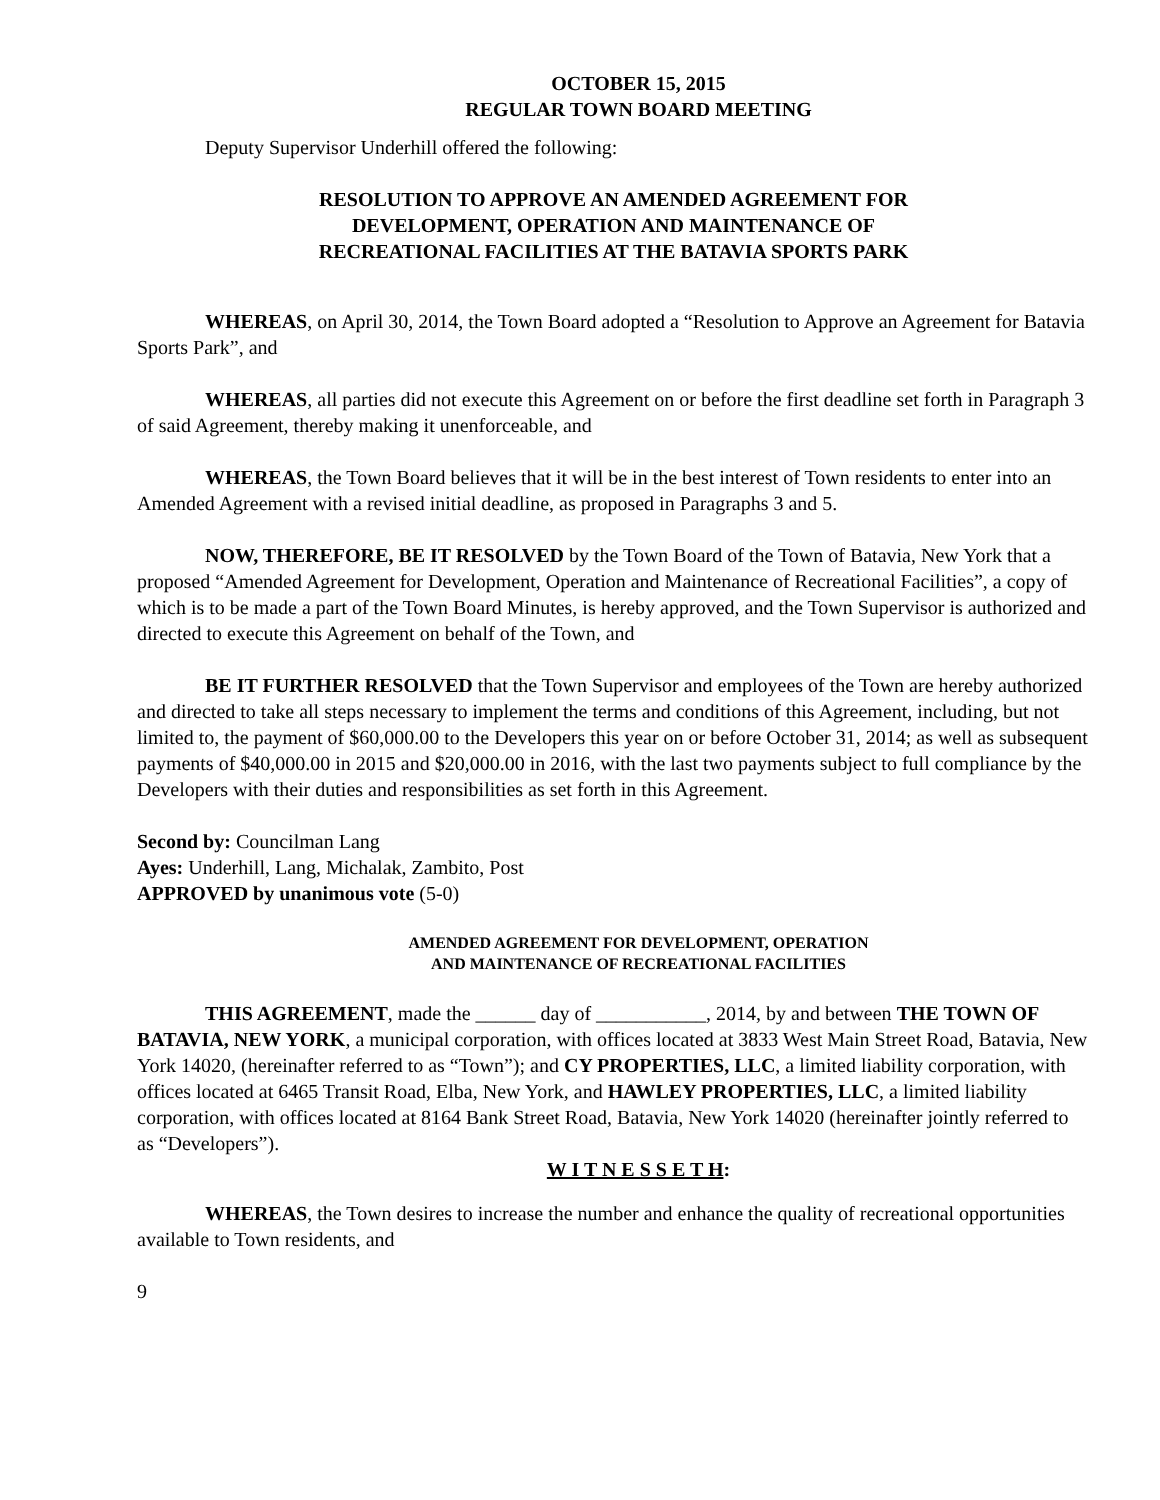OCTOBER 15, 2015
REGULAR TOWN BOARD MEETING
Deputy Supervisor Underhill offered the following:
RESOLUTION TO APPROVE AN AMENDED AGREEMENT FOR
DEVELOPMENT, OPERATION AND MAINTENANCE OF
RECREATIONAL FACILITIES AT THE BATAVIA SPORTS PARK
WHEREAS, on April 30, 2014, the Town Board adopted a “Resolution to Approve an Agreement for Batavia Sports Park”, and
WHEREAS, all parties did not execute this Agreement on or before the first deadline set forth in Paragraph 3 of said Agreement, thereby making it unenforceable, and
WHEREAS, the Town Board believes that it will be in the best interest of Town residents to enter into an Amended Agreement with a revised initial deadline, as proposed in Paragraphs 3 and 5.
NOW, THEREFORE, BE IT RESOLVED by the Town Board of the Town of Batavia, New York that a proposed “Amended Agreement for Development, Operation and Maintenance of Recreational Facilities”, a copy of which is to be made a part of the Town Board Minutes, is hereby approved, and the Town Supervisor is authorized and directed to execute this Agreement on behalf of the Town, and
BE IT FURTHER RESOLVED that the Town Supervisor and employees of the Town are hereby authorized and directed to take all steps necessary to implement the terms and conditions of this Agreement, including, but not limited to, the payment of $60,000.00 to the Developers this year on or before October 31, 2014; as well as subsequent payments of $40,000.00 in 2015 and $20,000.00 in 2016, with the last two payments subject to full compliance by the Developers with their duties and responsibilities as set forth in this Agreement.
Second by: Councilman Lang
Ayes: Underhill, Lang, Michalak, Zambito, Post
APPROVED by unanimous vote (5-0)
AMENDED AGREEMENT FOR DEVELOPMENT, OPERATION
AND MAINTENANCE OF RECREATIONAL FACILITIES
THIS AGREEMENT, made the ______ day of ___________, 2014, by and between THE TOWN OF BATAVIA, NEW YORK, a municipal corporation, with offices located at 3833 West Main Street Road, Batavia, New York 14020, (hereinafter referred to as “Town”); and CY PROPERTIES, LLC, a limited liability corporation, with offices located at 6465 Transit Road, Elba, New York, and HAWLEY PROPERTIES, LLC, a limited liability corporation, with offices located at 8164 Bank Street Road, Batavia, New York 14020 (hereinafter jointly referred to as “Developers”).
W I T N E S S E T H:
WHEREAS, the Town desires to increase the number and enhance the quality of recreational opportunities available to Town residents, and
9